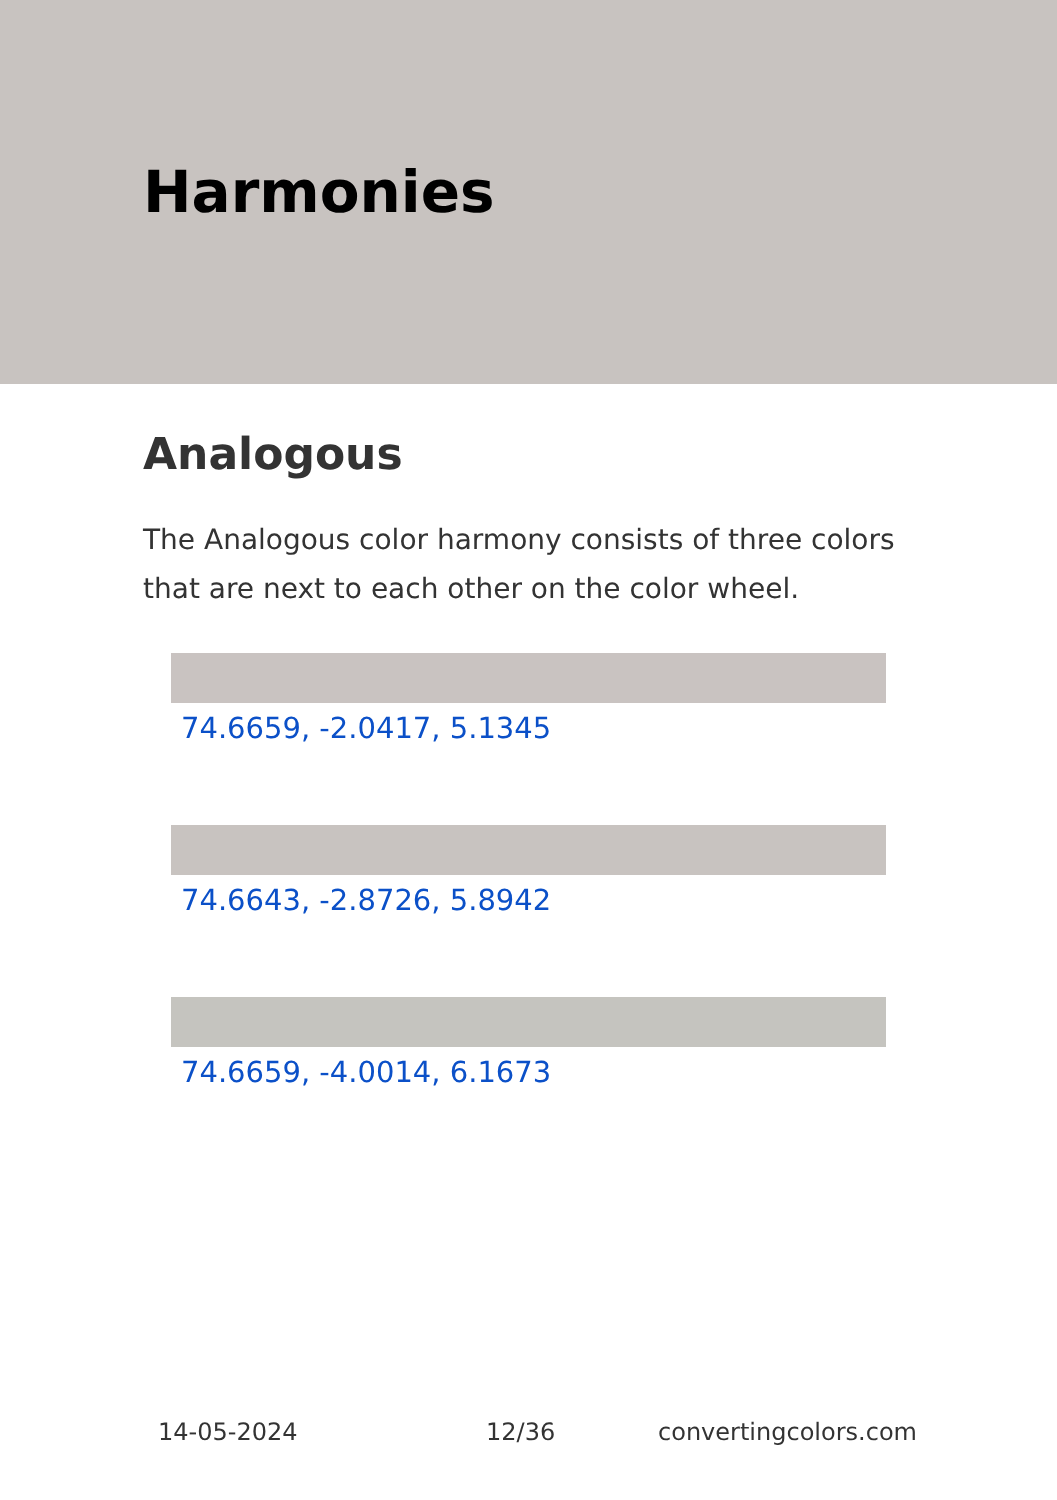Harmonies
Analogous
The Analogous color harmony consists of three colors that are next to each other on the color wheel.
74.6659, -2.0417, 5.1345
74.6643, -2.8726, 5.8942
74.6659, -4.0014, 6.1673
14-05-2024 12/36 convertingcolors.com